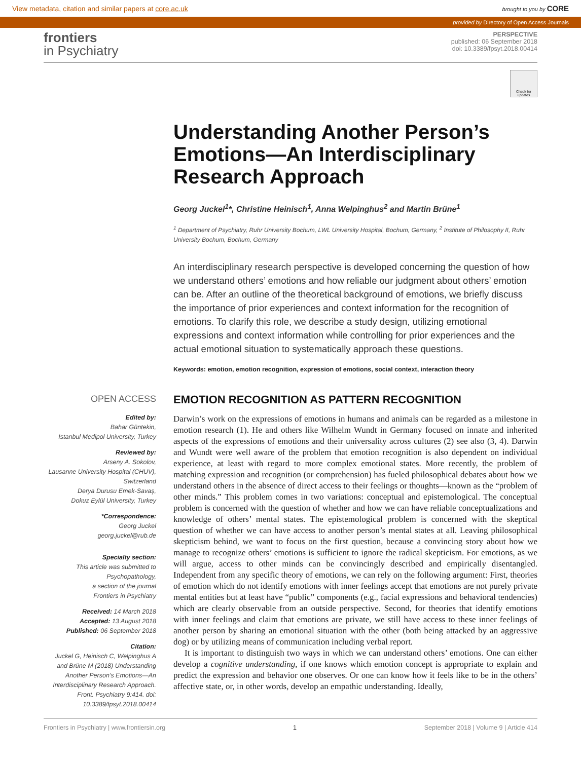View metadata, citation and similar papers at core.ac.uk brought to you by CORE
provided by Directory of Open Access Journals
frontiers
in Psychiatry
PERSPECTIVE
published: 06 September 2018
doi: 10.3389/fpsyt.2018.00414
Check for updates
Understanding Another Person’s Emotions—An Interdisciplinary Research Approach
Georg Juckel<sup>1</sup>*, Christine Heinisch<sup>1</sup>, Anna Welpinghus<sup>2</sup> and Martin Brüne<sup>1</sup>
<sup>1</sup> Department of Psychiatry, Ruhr University Bochum, LWL University Hospital, Bochum, Germany, <sup>2</sup> Institute of Philosophy II, Ruhr University Bochum, Bochum, Germany
An interdisciplinary research perspective is developed concerning the question of how we understand others’ emotions and how reliable our judgment about others’ emotion can be. After an outline of the theoretical background of emotions, we briefly discuss the importance of prior experiences and context information for the recognition of emotions. To clarify this role, we describe a study design, utilizing emotional expressions and context information while controlling for prior experiences and the actual emotional situation to systematically approach these questions.
Keywords: emotion, emotion recognition, expression of emotions, social context, interaction theory
OPEN ACCESS
Edited by:
Bahar Güntekin,
Istanbul Medipol University, Turkey
Reviewed by:
Arseny A. Sokolov,
Lausanne University Hospital (CHUV), Switzerland
Derya Durusu Emek-Savaş,
Dokuz Eylül University, Turkey
*Correspondence:
Georg Juckel
georg.juckel@rub.de
Specialty section:
This article was submitted to Psychopathology,
a section of the journal
Frontiers in Psychiatry
Received: 14 March 2018
Accepted: 13 August 2018
Published: 06 September 2018
Citation:
Juckel G, Heinisch C, Welpinghus A and Brüne M (2018) Understanding Another Person’s Emotions—An Interdisciplinary Research Approach. Front. Psychiatry 9:414. doi: 10.3389/fpsyt.2018.00414
EMOTION RECOGNITION AS PATTERN RECOGNITION
Darwin’s work on the expressions of emotions in humans and animals can be regarded as a milestone in emotion research (1). He and others like Wilhelm Wundt in Germany focused on innate and inherited aspects of the expressions of emotions and their universality across cultures (2) see also (3, 4). Darwin and Wundt were well aware of the problem that emotion recognition is also dependent on individual experience, at least with regard to more complex emotional states. More recently, the problem of matching expression and recognition (or comprehension) has fueled philosophical debates about how we understand others in the absence of direct access to their feelings or thoughts—known as the “problem of other minds.” This problem comes in two variations: conceptual and epistemological. The conceptual problem is concerned with the question of whether and how we can have reliable conceptualizations and knowledge of others’ mental states. The epistemological problem is concerned with the skeptical question of whether we can have access to another person’s mental states at all. Leaving philosophical skepticism behind, we want to focus on the first question, because a convincing story about how we manage to recognize others’ emotions is sufficient to ignore the radical skepticism. For emotions, as we will argue, access to other minds can be convincingly described and empirically disentangled. Independent from any specific theory of emotions, we can rely on the following argument: First, theories of emotion which do not identify emotions with inner feelings accept that emotions are not purely private mental entities but at least have “public” components (e.g., facial expressions and behavioral tendencies) which are clearly observable from an outside perspective. Second, for theories that identify emotions with inner feelings and claim that emotions are private, we still have access to these inner feelings of another person by sharing an emotional situation with the other (both being attacked by an aggressive dog) or by utilizing means of communication including verbal report.
It is important to distinguish two ways in which we can understand others’ emotions. One can either develop a cognitive understanding, if one knows which emotion concept is appropriate to explain and predict the expression and behavior one observes. Or one can know how it feels like to be in the others’ affective state, or, in other words, develop an empathic understanding. Ideally,
Frontiers in Psychiatry | www.frontiersin.org 1 September 2018 | Volume 9 | Article 414